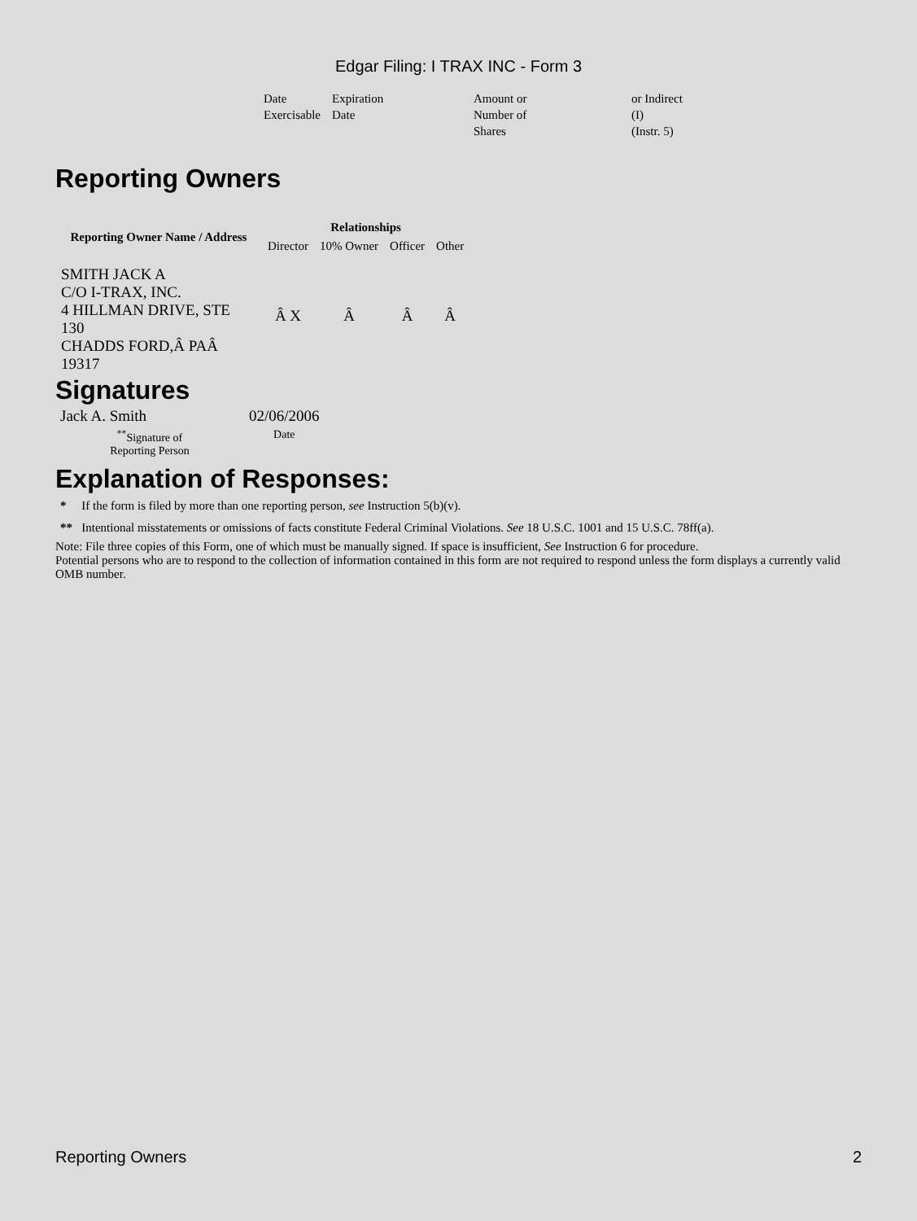Edgar Filing: I TRAX INC - Form 3
| Date Exercisable | Expiration Date | Amount or Number of Shares | or Indirect (I) (Instr. 5) |
Reporting Owners
| Reporting Owner Name / Address | Relationships | | | |
| --- | --- | --- | --- | --- |
| | Director | 10% Owner | Officer | Other |
| SMITH JACK A C/O I-TRAX, INC. 4 HILLMAN DRIVE, STE 130 CHADDS FORD,Â PAÂ 19317 | Â X | Â | Â | Â |
Signatures
| Jack A. Smith | 02/06/2006 |
| <sup>**</sup> Signature of Reporting Person | Date |
Explanation of Responses:
* If the form is filed by more than one reporting person, see Instruction 5(b)(v).
** Intentional misstatements or omissions of facts constitute Federal Criminal Violations. See 18 U.S.C. 1001 and 15 U.S.C. 78ff(a).
Note: File three copies of this Form, one of which must be manually signed. If space is insufficient, See Instruction 6 for procedure.
Potential persons who are to respond to the collection of information contained in this form are not required to respond unless the form displays a currently valid OMB number.
Reporting Owners 2